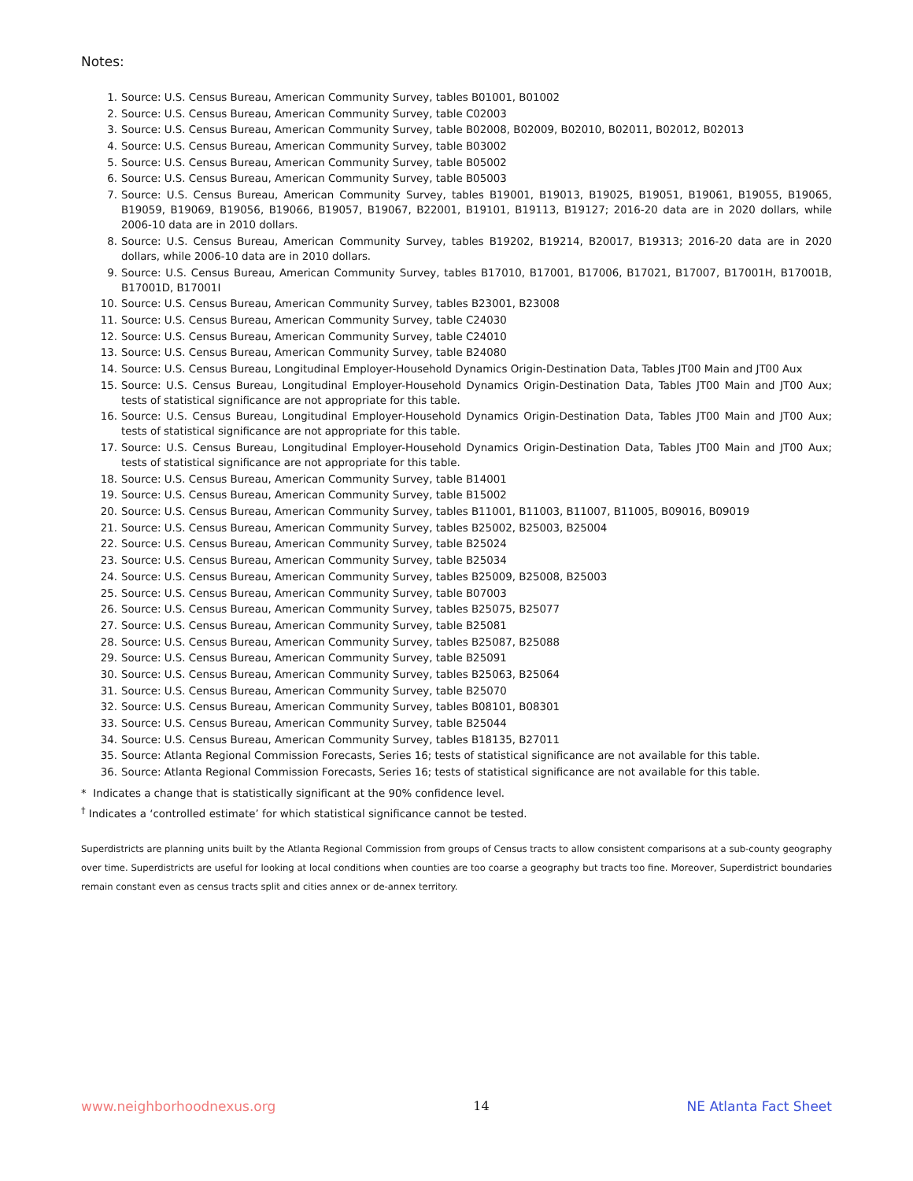Notes:
1. Source: U.S. Census Bureau, American Community Survey, tables B01001, B01002
2. Source: U.S. Census Bureau, American Community Survey, table C02003
3. Source: U.S. Census Bureau, American Community Survey, table B02008, B02009, B02010, B02011, B02012, B02013
4. Source: U.S. Census Bureau, American Community Survey, table B03002
5. Source: U.S. Census Bureau, American Community Survey, table B05002
6. Source: U.S. Census Bureau, American Community Survey, table B05003
7. Source: U.S. Census Bureau, American Community Survey, tables B19001, B19013, B19025, B19051, B19061, B19055, B19065, B19059, B19069, B19056, B19066, B19057, B19067, B22001, B19101, B19113, B19127; 2016-20 data are in 2020 dollars, while 2006-10 data are in 2010 dollars.
8. Source: U.S. Census Bureau, American Community Survey, tables B19202, B19214, B20017, B19313; 2016-20 data are in 2020 dollars, while 2006-10 data are in 2010 dollars.
9. Source: U.S. Census Bureau, American Community Survey, tables B17010, B17001, B17006, B17021, B17007, B17001H, B17001B, B17001D, B17001I
10. Source: U.S. Census Bureau, American Community Survey, tables B23001, B23008
11. Source: U.S. Census Bureau, American Community Survey, table C24030
12. Source: U.S. Census Bureau, American Community Survey, table C24010
13. Source: U.S. Census Bureau, American Community Survey, table B24080
14. Source: U.S. Census Bureau, Longitudinal Employer-Household Dynamics Origin-Destination Data, Tables JT00 Main and JT00 Aux
15. Source: U.S. Census Bureau, Longitudinal Employer-Household Dynamics Origin-Destination Data, Tables JT00 Main and JT00 Aux; tests of statistical significance are not appropriate for this table.
16. Source: U.S. Census Bureau, Longitudinal Employer-Household Dynamics Origin-Destination Data, Tables JT00 Main and JT00 Aux; tests of statistical significance are not appropriate for this table.
17. Source: U.S. Census Bureau, Longitudinal Employer-Household Dynamics Origin-Destination Data, Tables JT00 Main and JT00 Aux; tests of statistical significance are not appropriate for this table.
18. Source: U.S. Census Bureau, American Community Survey, table B14001
19. Source: U.S. Census Bureau, American Community Survey, table B15002
20. Source: U.S. Census Bureau, American Community Survey, tables B11001, B11003, B11007, B11005, B09016, B09019
21. Source: U.S. Census Bureau, American Community Survey, tables B25002, B25003, B25004
22. Source: U.S. Census Bureau, American Community Survey, table B25024
23. Source: U.S. Census Bureau, American Community Survey, table B25034
24. Source: U.S. Census Bureau, American Community Survey, tables B25009, B25008, B25003
25. Source: U.S. Census Bureau, American Community Survey, table B07003
26. Source: U.S. Census Bureau, American Community Survey, tables B25075, B25077
27. Source: U.S. Census Bureau, American Community Survey, table B25081
28. Source: U.S. Census Bureau, American Community Survey, tables B25087, B25088
29. Source: U.S. Census Bureau, American Community Survey, table B25091
30. Source: U.S. Census Bureau, American Community Survey, tables B25063, B25064
31. Source: U.S. Census Bureau, American Community Survey, table B25070
32. Source: U.S. Census Bureau, American Community Survey, tables B08101, B08301
33. Source: U.S. Census Bureau, American Community Survey, table B25044
34. Source: U.S. Census Bureau, American Community Survey, tables B18135, B27011
35. Source: Atlanta Regional Commission Forecasts, Series 16; tests of statistical significance are not available for this table.
36. Source: Atlanta Regional Commission Forecasts, Series 16; tests of statistical significance are not available for this table.
* Indicates a change that is statistically significant at the 90% confidence level.
<sup>†</sup> Indicates a ‘controlled estimate’ for which statistical significance cannot be tested.
Superdistricts are planning units built by the Atlanta Regional Commission from groups of Census tracts to allow consistent comparisons at a sub-county geography over time. Superdistricts are useful for looking at local conditions when counties are too coarse a geography but tracts too fine. Moreover, Superdistrict boundaries remain constant even as census tracts split and cities annex or de-annex territory.
www.neighborhoodnexus.org 14 NE Atlanta Fact Sheet